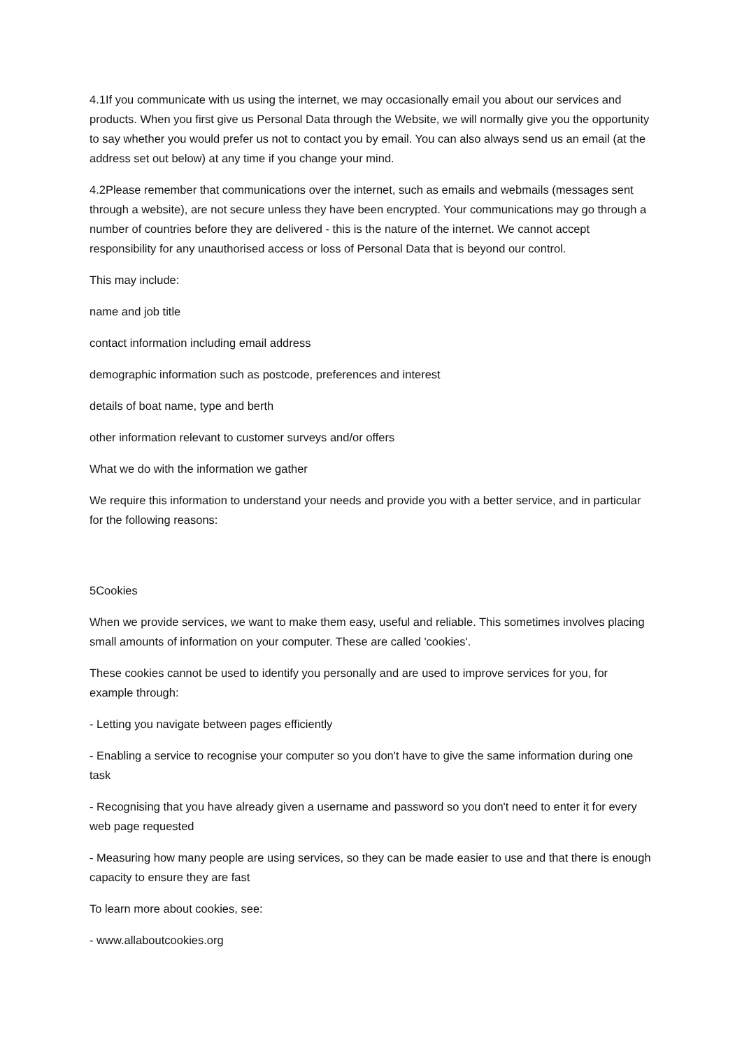4.1If you communicate with us using the internet, we may occasionally email you about our services and products. When you first give us Personal Data through the Website, we will normally give you the opportunity to say whether you would prefer us not to contact you by email. You can also always send us an email (at the address set out below) at any time if you change your mind.
4.2Please remember that communications over the internet, such as emails and webmails (messages sent through a website), are not secure unless they have been encrypted. Your communications may go through a number of countries before they are delivered - this is the nature of the internet. We cannot accept responsibility for any unauthorised access or loss of Personal Data that is beyond our control.
This may include:
name and job title
contact information including email address
demographic information such as postcode, preferences and interest
details of boat name, type and berth
other information relevant to customer surveys and/or offers
What we do with the information we gather
We require this information to understand your needs and provide you with a better service, and in particular for the following reasons:
5Cookies
When we provide services, we want to make them easy, useful and reliable. This sometimes involves placing small amounts of information on your computer. These are called 'cookies'.
These cookies cannot be used to identify you personally and are used to improve services for you, for example through:
- Letting you navigate between pages efficiently
- Enabling a service to recognise your computer so you don't have to give the same information during one task
- Recognising that you have already given a username and password so you don't need to enter it for every web page requested
- Measuring how many people are using services, so they can be made easier to use and that there is enough capacity to ensure they are fast
To learn more about cookies, see:
- www.allaboutcookies.org